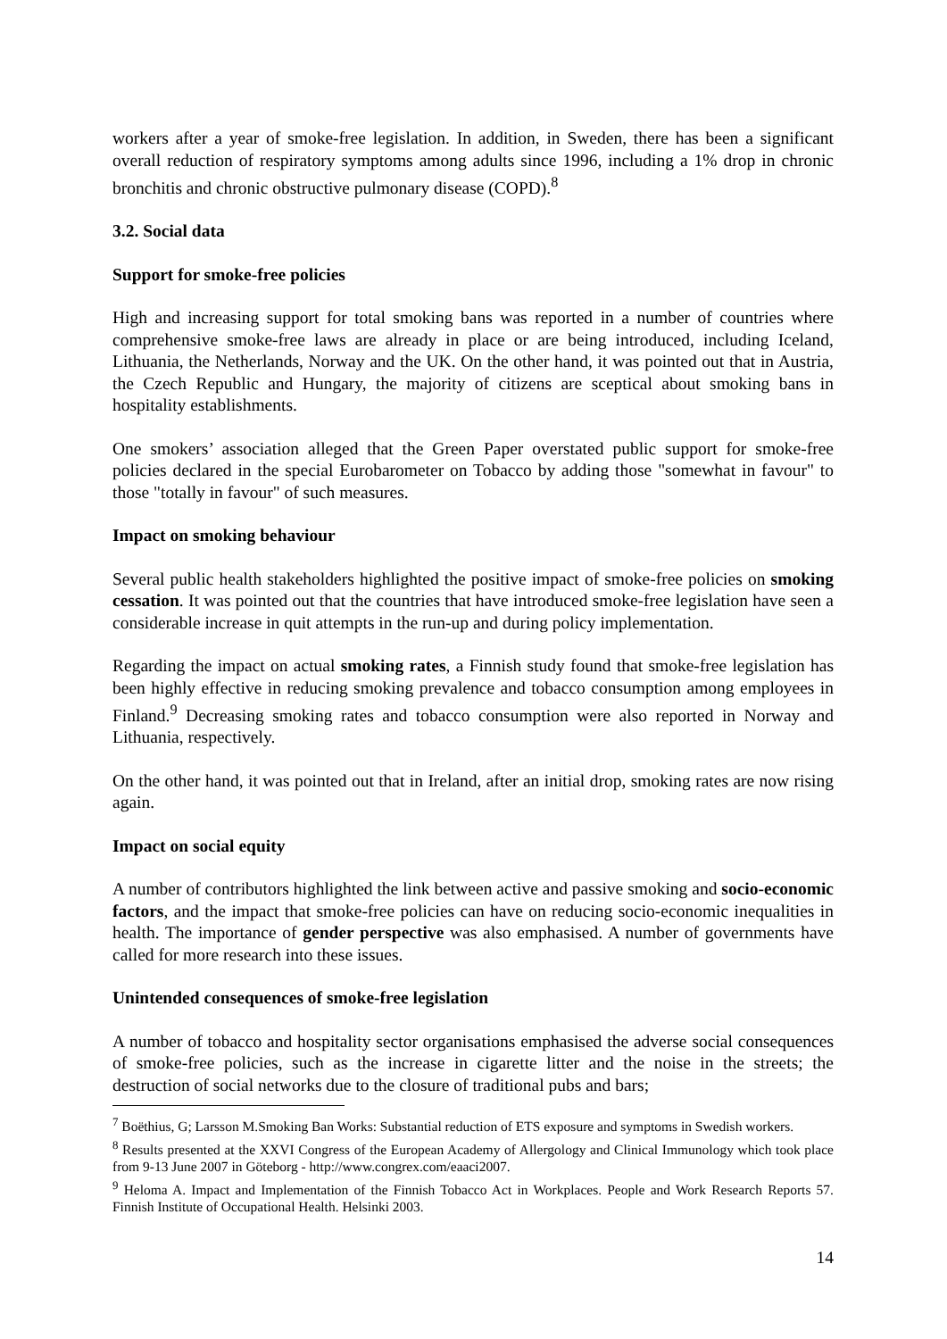workers after a year of smoke-free legislation. In addition, in Sweden, there has been a significant overall reduction of respiratory symptoms among adults since 1996, including a 1% drop in chronic bronchitis and chronic obstructive pulmonary disease (COPD).<sup>8</sup>
3.2. Social data
Support for smoke-free policies
High and increasing support for total smoking bans was reported in a number of countries where comprehensive smoke-free laws are already in place or are being introduced, including Iceland, Lithuania, the Netherlands, Norway and the UK. On the other hand, it was pointed out that in Austria, the Czech Republic and Hungary, the majority of citizens are sceptical about smoking bans in hospitality establishments.
One smokers’ association alleged that the Green Paper overstated public support for smoke-free policies declared in the special Eurobarometer on Tobacco by adding those "somewhat in favour" to those "totally in favour" of such measures.
Impact on smoking behaviour
Several public health stakeholders highlighted the positive impact of smoke-free policies on smoking cessation. It was pointed out that the countries that have introduced smoke-free legislation have seen a considerable increase in quit attempts in the run-up and during policy implementation.
Regarding the impact on actual smoking rates, a Finnish study found that smoke-free legislation has been highly effective in reducing smoking prevalence and tobacco consumption among employees in Finland.<sup>9</sup> Decreasing smoking rates and tobacco consumption were also reported in Norway and Lithuania, respectively.
On the other hand, it was pointed out that in Ireland, after an initial drop, smoking rates are now rising again.
Impact on social equity
A number of contributors highlighted the link between active and passive smoking and socio-economic factors, and the impact that smoke-free policies can have on reducing socio-economic inequalities in health. The importance of gender perspective was also emphasised. A number of governments have called for more research into these issues.
Unintended consequences of smoke-free legislation
A number of tobacco and hospitality sector organisations emphasised the adverse social consequences of smoke-free policies, such as the increase in cigarette litter and the noise in the streets; the destruction of social networks due to the closure of traditional pubs and bars;
<sup>7</sup> Boëthius, G; Larsson M.Smoking Ban Works: Substantial reduction of ETS exposure and symptoms in Swedish workers.
<sup>8</sup> Results presented at the XXVI Congress of the European Academy of Allergology and Clinical Immunology which took place from 9-13 June 2007 in Göteborg - http://www.congrex.com/eaaci2007.
<sup>9</sup> Heloma A. Impact and Implementation of the Finnish Tobacco Act in Workplaces. People and Work Research Reports 57. Finnish Institute of Occupational Health. Helsinki 2003.
14